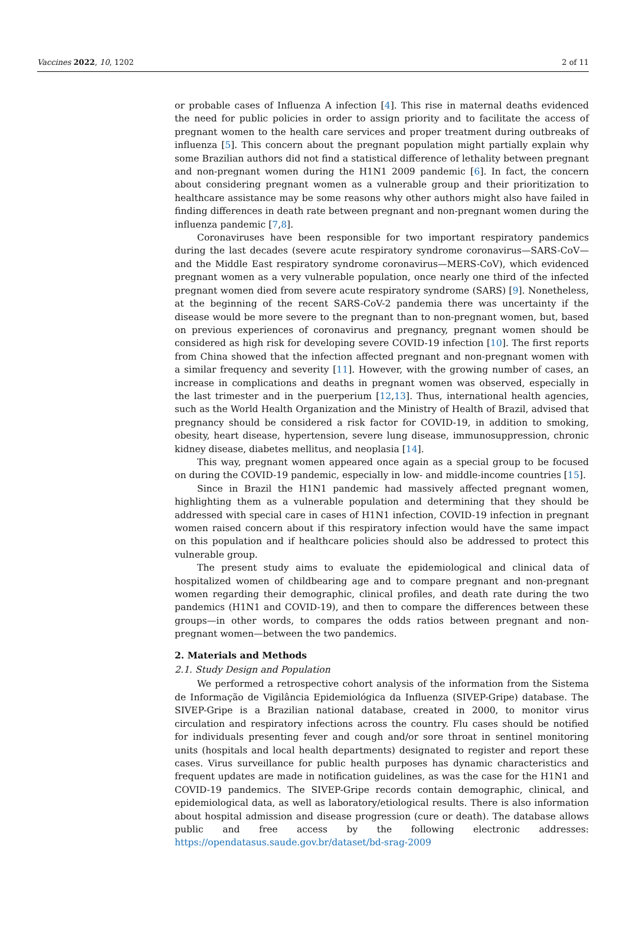Vaccines 2022, 10, 1202 2 of 11
or probable cases of Influenza A infection [4]. This rise in maternal deaths evidenced the need for public policies in order to assign priority and to facilitate the access of pregnant women to the health care services and proper treatment during outbreaks of influenza [5]. This concern about the pregnant population might partially explain why some Brazilian authors did not find a statistical difference of lethality between pregnant and non-pregnant women during the H1N1 2009 pandemic [6]. In fact, the concern about considering pregnant women as a vulnerable group and their prioritization to healthcare assistance may be some reasons why other authors might also have failed in finding differences in death rate between pregnant and non-pregnant women during the influenza pandemic [7,8].
Coronaviruses have been responsible for two important respiratory pandemics during the last decades (severe acute respiratory syndrome coronavirus—SARS-CoV—and the Middle East respiratory syndrome coronavirus—MERS-CoV), which evidenced pregnant women as a very vulnerable population, once nearly one third of the infected pregnant women died from severe acute respiratory syndrome (SARS) [9]. Nonetheless, at the beginning of the recent SARS-CoV-2 pandemia there was uncertainty if the disease would be more severe to the pregnant than to non-pregnant women, but, based on previous experiences of coronavirus and pregnancy, pregnant women should be considered as high risk for developing severe COVID-19 infection [10]. The first reports from China showed that the infection affected pregnant and non-pregnant women with a similar frequency and severity [11]. However, with the growing number of cases, an increase in complications and deaths in pregnant women was observed, especially in the last trimester and in the puerperium [12,13]. Thus, international health agencies, such as the World Health Organization and the Ministry of Health of Brazil, advised that pregnancy should be considered a risk factor for COVID-19, in addition to smoking, obesity, heart disease, hypertension, severe lung disease, immunosuppression, chronic kidney disease, diabetes mellitus, and neoplasia [14].
This way, pregnant women appeared once again as a special group to be focused on during the COVID-19 pandemic, especially in low- and middle-income countries [15].
Since in Brazil the H1N1 pandemic had massively affected pregnant women, highlighting them as a vulnerable population and determining that they should be addressed with special care in cases of H1N1 infection, COVID-19 infection in pregnant women raised concern about if this respiratory infection would have the same impact on this population and if healthcare policies should also be addressed to protect this vulnerable group.
The present study aims to evaluate the epidemiological and clinical data of hospitalized women of childbearing age and to compare pregnant and non-pregnant women regarding their demographic, clinical profiles, and death rate during the two pandemics (H1N1 and COVID-19), and then to compare the differences between these groups—in other words, to compares the odds ratios between pregnant and non-pregnant women—between the two pandemics.
2. Materials and Methods
2.1. Study Design and Population
We performed a retrospective cohort analysis of the information from the Sistema de Informação de Vigilância Epidemiológica da Influenza (SIVEP-Gripe) database. The SIVEP-Gripe is a Brazilian national database, created in 2000, to monitor virus circulation and respiratory infections across the country. Flu cases should be notified for individuals presenting fever and cough and/or sore throat in sentinel monitoring units (hospitals and local health departments) designated to register and report these cases. Virus surveillance for public health purposes has dynamic characteristics and frequent updates are made in notification guidelines, as was the case for the H1N1 and COVID-19 pandemics. The SIVEP-Gripe records contain demographic, clinical, and epidemiological data, as well as laboratory/etiological results. There is also information about hospital admission and disease progression (cure or death). The database allows public and free access by the following electronic addresses: https://opendatasus.saude.gov.br/dataset/bd-srag-2009